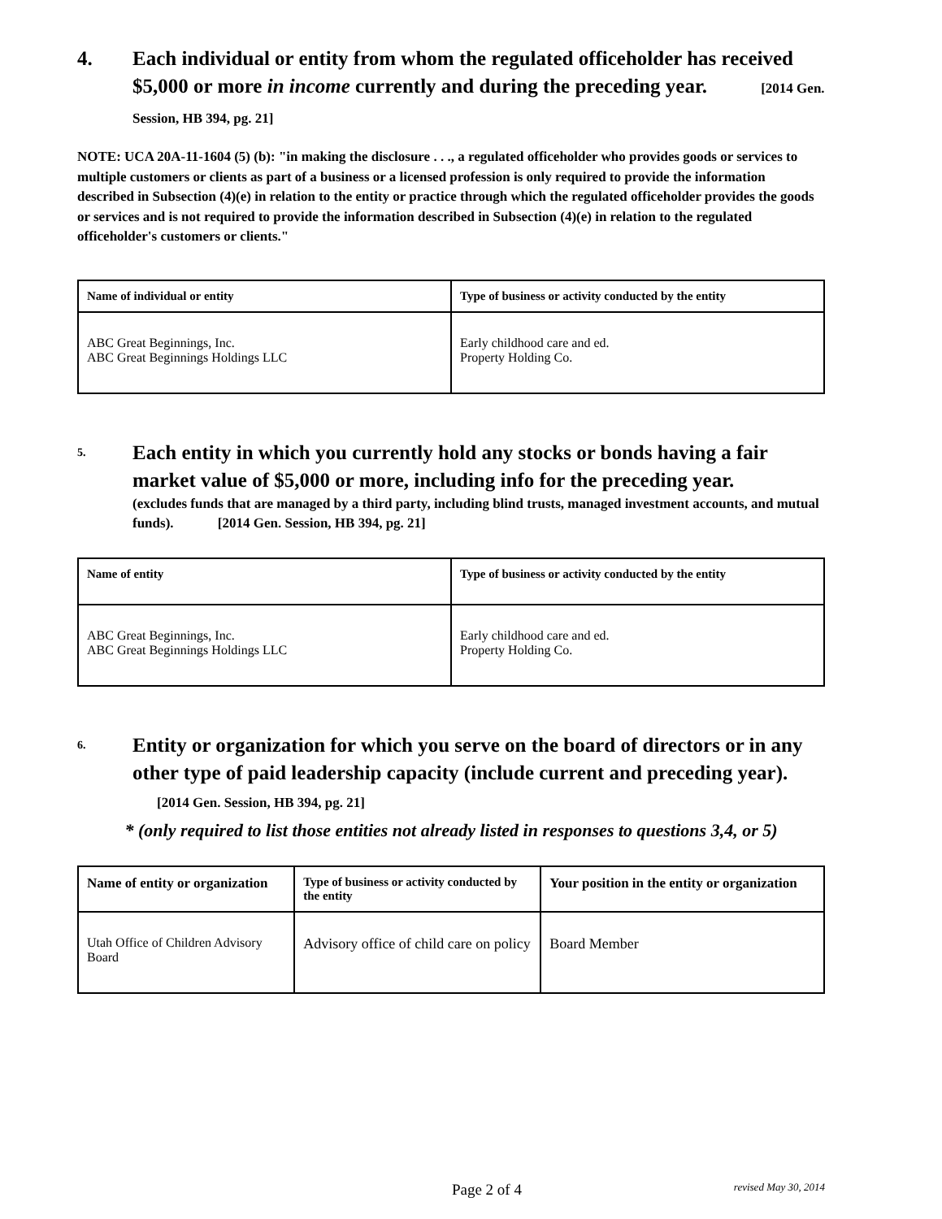4. Each individual or entity from whom the regulated officeholder has received $5,000 or more in income currently and during the preceding year. [2014 Gen. Session, HB 394, pg. 21]
NOTE: UCA 20A-11-1604 (5) (b): "in making the disclosure . . ., a regulated officeholder who provides goods or services to multiple customers or clients as part of a business or a licensed profession is only required to provide the information described in Subsection (4)(e) in relation to the entity or practice through which the regulated officeholder provides the goods or services and is not required to provide the information described in Subsection (4)(e) in relation to the regulated officeholder's customers or clients."
| Name of individual or entity | Type of business or activity conducted by the entity |
| --- | --- |
| ABC Great Beginnings, Inc. ABC Great Beginnings Holdings LLC | Early childhood care and ed. Property Holding Co. |
5.
Each entity in which you currently hold any stocks or bonds having a fair market value of $5,000 or more, including info for the preceding year.
(excludes funds that are managed by a third party, including blind trusts, managed investment accounts, and mutual funds). [2014 Gen. Session, HB 394, pg. 21]
| Name of entity | Type of business or activity conducted by the entity |
| --- | --- |
| ABC Great Beginnings, Inc. ABC Great Beginnings Holdings LLC | Early childhood care and ed. Property Holding Co. |
6.
Entity or organization for which you serve on the board of directors or in any other type of paid leadership capacity (include current and preceding year). [2014 Gen. Session, HB 394, pg. 21]
* (only required to list those entities not already listed in responses to questions 3,4, or 5)
| Name of entity or organization | Type of business or activity conducted by the entity | Your position in the entity or organization |
| --- | --- | --- |
| Utah Office of Children Advisory Board | Advisory office of child care on policy | Board Member |
Page 2 of 4
revised May 30, 2014